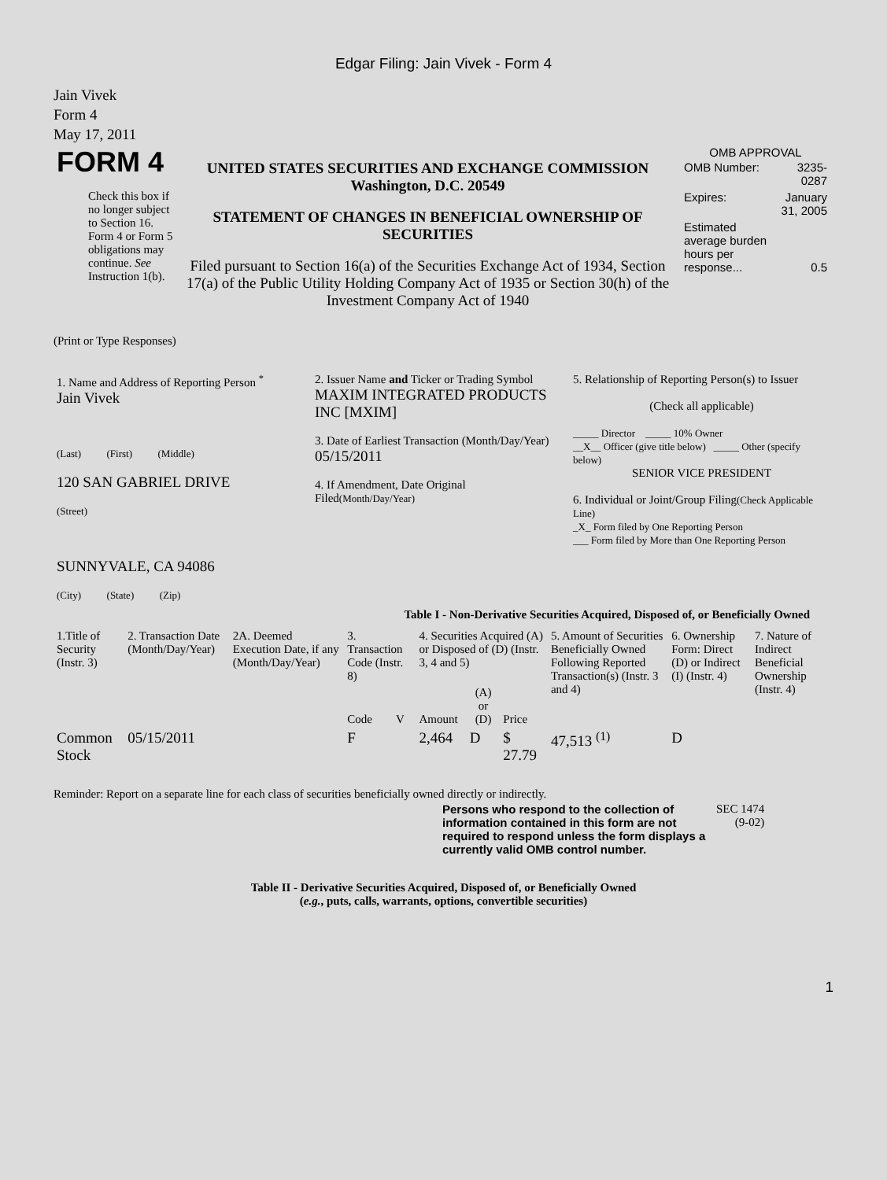Edgar Filing: Jain Vivek - Form 4
Jain Vivek
Form 4
May 17, 2011
| FORM 4 Check this box if no longer subject to Section 16. Form 4 or Form 5 obligations may continue. See Instruction 1(b). | UNITED STATES SECURITIES AND EXCHANGE COMMISSION Washington, D.C. 20549 STATEMENT OF CHANGES IN BENEFICIAL OWNERSHIP OF SECURITIES Filed pursuant to Section 16(a) of the Securities Exchange Act of 1934, Section 17(a) of the Public Utility Holding Company Act of 1935 or Section 30(h) of the Investment Company Act of 1940 | OMB APPROVAL / OMB Number: / 3235-0287 / / Expires: / January 31, 2005 / / Estimated average burden hours per response... / 0.5 / |
(Print or Type Responses)
| 1. Name and Address of Reporting Person <sup>*</sup> Jain Vivek (Last) (First) (Middle) 120 SAN GABRIEL DRIVE (Street) SUNNYVALE, CA 94086 (City) (State) (Zip) | 2. Issuer Name and Ticker or Trading Symbol MAXIM INTEGRATED PRODUCTS INC [MXIM] 3. Date of Earliest Transaction (Month/Day/Year) 05/15/2011 4. If Amendment, Date Original Filed (Month/Day/Year) | 5. Relationship of Reporting Person(s) to Issuer (Check all applicable) _____ Director _____ 10% Owner __X__ Officer (give title below) _____ Other (specify below) SENIOR VICE PRESIDENT 6. Individual or Joint/Group Filing (Check Applicable Line) _X_ Form filed by One Reporting Person ___ Form filed by More than One Reporting Person |
Table I - Non-Derivative Securities Acquired, Disposed of, or Beneficially Owned
| 1.Title of Security (Instr. 3) | 2. Transaction Date (Month/Day/Year) | 2A. Deemed Execution Date, if any (Month/Day/Year) | 3. Transaction Code (Instr. 8) | | 4. Securities Acquired (A) or Disposed of (D) (Instr. 3, 4 and 5) | | | 5. Amount of Securities Beneficially Owned Following Reported Transaction(s) (Instr. 3 and 4) | 6. Ownership Form: Direct (D) or Indirect (I) (Instr. 4) | 7. Nature of Indirect Beneficial Ownership (Instr. 4) |
| --- | --- | --- | --- | --- | --- | --- | --- | --- | --- | --- |
| | | | Code | V | Amount | (A) or (D) | Price | | | |
| Common Stock | 05/15/2011 | | F | | 2,464 | D | $ 27.79 | 47,513 <sup>(1)</sup> | D | |
Reminder: Report on a separate line for each class of securities beneficially owned directly or indirectly.
| Persons who respond to the collection of information contained in this form are not required to respond unless the form displays a currently valid OMB control number. | SEC 1474 (9-02) |
Table II - Derivative Securities Acquired, Disposed of, or Beneficially Owned
(e.g., puts, calls, warrants, options, convertible securities)
1